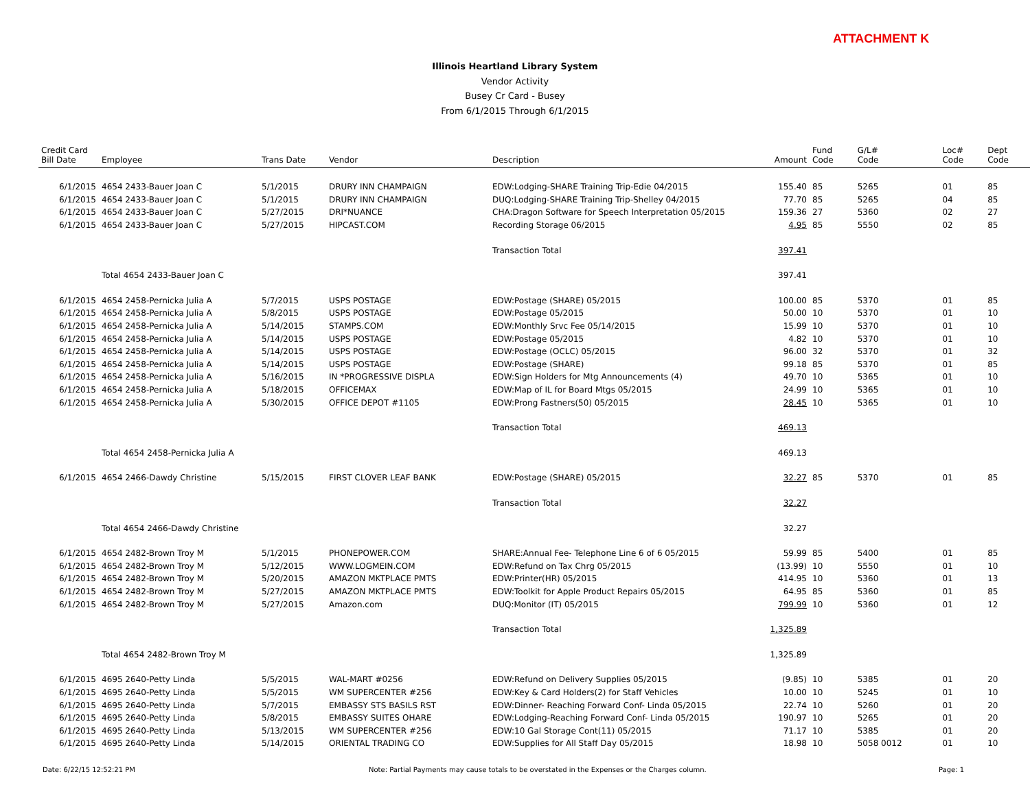ATTACHMENT K
Illinois Heartland Library System
Vendor Activity
Busey Cr Card - Busey
From 6/1/2015 Through 6/1/2015
| Credit Card Bill Date | Employee | Trans Date | Vendor | Description | Amount | Fund Code | G/L# Code | Loc# Code | Dept Code |
| --- | --- | --- | --- | --- | --- | --- | --- | --- | --- |
| 6/1/2015 | 4654 2433-Bauer Joan C | 5/1/2015 | DRURY INN CHAMPAIGN | EDW:Lodging-SHARE Training Trip-Edie 04/2015 | 155.40 | 85 | 5265 | 01 | 85 |
| 6/1/2015 | 4654 2433-Bauer Joan C | 5/1/2015 | DRURY INN CHAMPAIGN | DUQ:Lodging-SHARE Training Trip-Shelley 04/2015 | 77.70 | 85 | 5265 | 04 | 85 |
| 6/1/2015 | 4654 2433-Bauer Joan C | 5/27/2015 | DRI*NUANCE | CHA:Dragon Software for Speech Interpretation 05/2015 | 159.36 | 27 | 5360 | 02 | 27 |
| 6/1/2015 | 4654 2433-Bauer Joan C | 5/27/2015 | HIPCAST.COM | Recording Storage 06/2015 | 4.95 | 85 | 5550 | 02 | 85 |
| | | | | Transaction Total | 397.41 | | | | |
| | Total 4654 2433-Bauer Joan C | | | | 397.41 | | | | |
| 6/1/2015 | 4654 2458-Pernicka Julia A | 5/7/2015 | USPS POSTAGE | EDW:Postage (SHARE) 05/2015 | 100.00 | 85 | 5370 | 01 | 85 |
| 6/1/2015 | 4654 2458-Pernicka Julia A | 5/8/2015 | USPS POSTAGE | EDW:Postage 05/2015 | 50.00 | 10 | 5370 | 01 | 10 |
| 6/1/2015 | 4654 2458-Pernicka Julia A | 5/14/2015 | STAMPS.COM | EDW:Monthly Srvc Fee 05/14/2015 | 15.99 | 10 | 5370 | 01 | 10 |
| 6/1/2015 | 4654 2458-Pernicka Julia A | 5/14/2015 | USPS POSTAGE | EDW:Postage 05/2015 | 4.82 | 10 | 5370 | 01 | 10 |
| 6/1/2015 | 4654 2458-Pernicka Julia A | 5/14/2015 | USPS POSTAGE | EDW:Postage (OCLC) 05/2015 | 96.00 | 32 | 5370 | 01 | 32 |
| 6/1/2015 | 4654 2458-Pernicka Julia A | 5/14/2015 | USPS POSTAGE | EDW:Postage (SHARE) | 99.18 | 85 | 5370 | 01 | 85 |
| 6/1/2015 | 4654 2458-Pernicka Julia A | 5/16/2015 | IN *PROGRESSIVE DISPLA | EDW:Sign Holders for Mtg Announcements (4) | 49.70 | 10 | 5365 | 01 | 10 |
| 6/1/2015 | 4654 2458-Pernicka Julia A | 5/18/2015 | OFFICEMAX | EDW:Map of IL for Board Mtgs 05/2015 | 24.99 | 10 | 5365 | 01 | 10 |
| 6/1/2015 | 4654 2458-Pernicka Julia A | 5/30/2015 | OFFICE DEPOT #1105 | EDW:Prong Fastners(50) 05/2015 | 28.45 | 10 | 5365 | 01 | 10 |
| | | | | Transaction Total | 469.13 | | | | |
| | Total 4654 2458-Pernicka Julia A | | | | 469.13 | | | | |
| 6/1/2015 | 4654 2466-Dawdy Christine | 5/15/2015 | FIRST CLOVER LEAF BANK | EDW:Postage (SHARE) 05/2015 | 32.27 | 85 | 5370 | 01 | 85 |
| | | | | Transaction Total | 32.27 | | | | |
| | Total 4654 2466-Dawdy Christine | | | | 32.27 | | | | |
| 6/1/2015 | 4654 2482-Brown Troy M | 5/1/2015 | PHONEPOWER.COM | SHARE:Annual Fee- Telephone Line 6 of 6 05/2015 | 59.99 | 85 | 5400 | 01 | 85 |
| 6/1/2015 | 4654 2482-Brown Troy M | 5/12/2015 | WWW.LOGMEIN.COM | EDW:Refund on Tax Chrg 05/2015 | (13.99) | 10 | 5550 | 01 | 10 |
| 6/1/2015 | 4654 2482-Brown Troy M | 5/20/2015 | AMAZON MKTPLACE PMTS | EDW:Printer(HR) 05/2015 | 414.95 | 10 | 5360 | 01 | 13 |
| 6/1/2015 | 4654 2482-Brown Troy M | 5/27/2015 | AMAZON MKTPLACE PMTS | EDW:Toolkit for Apple Product Repairs 05/2015 | 64.95 | 85 | 5360 | 01 | 85 |
| 6/1/2015 | 4654 2482-Brown Troy M | 5/27/2015 | Amazon.com | DUQ:Monitor (IT) 05/2015 | 799.99 | 10 | 5360 | 01 | 12 |
| | | | | Transaction Total | 1,325.89 | | | | |
| | Total 4654 2482-Brown Troy M | | | | 1,325.89 | | | | |
| 6/1/2015 | 4695 2640-Petty Linda | 5/5/2015 | WAL-MART #0256 | EDW:Refund on Delivery Supplies 05/2015 | (9.85) | 10 | 5385 | 01 | 20 |
| 6/1/2015 | 4695 2640-Petty Linda | 5/5/2015 | WM SUPERCENTER #256 | EDW:Key & Card Holders(2) for Staff Vehicles | 10.00 | 10 | 5245 | 01 | 10 |
| 6/1/2015 | 4695 2640-Petty Linda | 5/7/2015 | EMBASSY STS BASILS RST | EDW:Dinner- Reaching Forward Conf- Linda 05/2015 | 22.74 | 10 | 5260 | 01 | 20 |
| 6/1/2015 | 4695 2640-Petty Linda | 5/8/2015 | EMBASSY SUITES OHARE | EDW:Lodging-Reaching Forward Conf- Linda 05/2015 | 190.97 | 10 | 5265 | 01 | 20 |
| 6/1/2015 | 4695 2640-Petty Linda | 5/13/2015 | WM SUPERCENTER #256 | EDW:10 Gal Storage Cont(11) 05/2015 | 71.17 | 10 | 5385 | 01 | 20 |
| 6/1/2015 | 4695 2640-Petty Linda | 5/14/2015 | ORIENTAL TRADING CO | EDW:Supplies for All Staff Day 05/2015 | 18.98 | 10 | 5058 0012 | 01 | 10 |
Date: 6/22/15 12:52:21 PM Note: Partial Payments may cause totals to be overstated in the Expenses or the Charges column. Page: 1